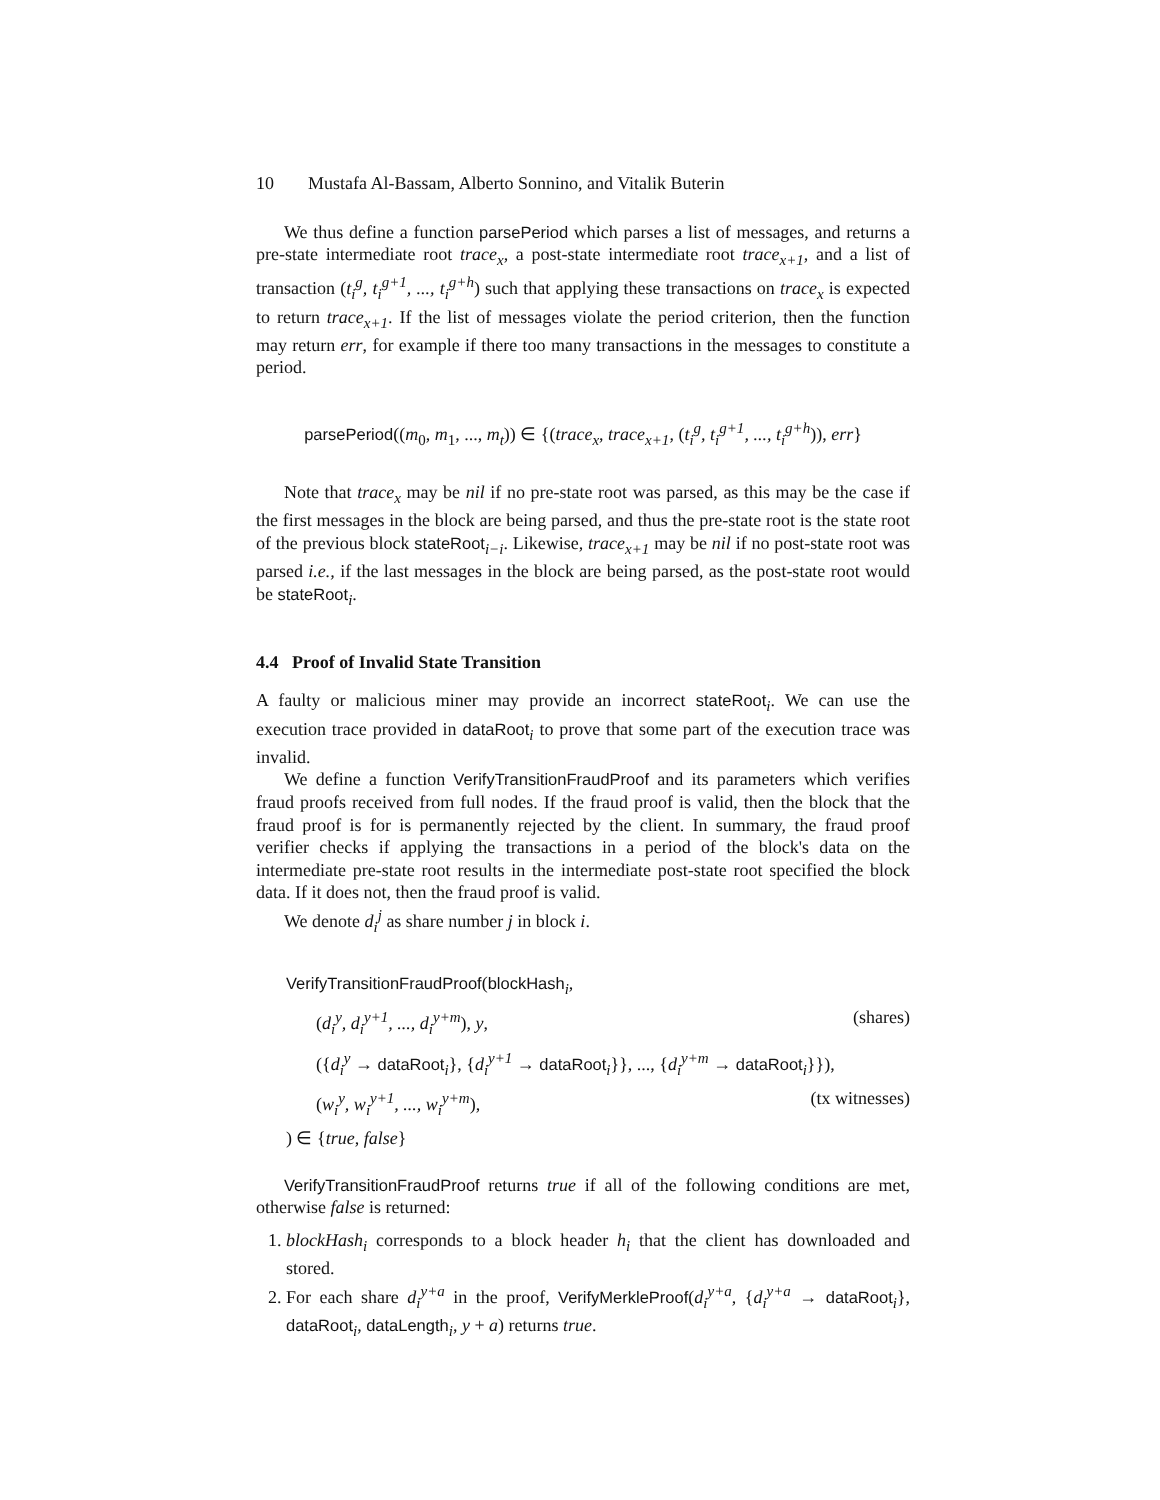10 Mustafa Al-Bassam, Alberto Sonnino, and Vitalik Buterin
We thus define a function parsePeriod which parses a list of messages, and returns a pre-state intermediate root trace<sub>x</sub>, a post-state intermediate root trace<sub>x+1</sub>, and a list of transaction (t<sub>i</sub><sup>g</sup>, t<sub>i</sub><sup>g+1</sup>, ..., t<sub>i</sub><sup>g+h</sup>) such that applying these transactions on trace<sub>x</sub> is expected to return trace<sub>x+1</sub>. If the list of messages violate the period criterion, then the function may return err, for example if there too many transactions in the messages to constitute a period.
parsePeriod((m<sub>0</sub>, m<sub>1</sub>, ..., m<sub>t</sub>)) ∈ {(trace<sub>x</sub>, trace<sub>x+1</sub>, (t<sub>i</sub><sup>g</sup>, t<sub>i</sub><sup>g+1</sup>, ..., t<sub>i</sub><sup>g+h</sup>)), err}
Note that trace<sub>x</sub> may be nil if no pre-state root was parsed, as this may be the case if the first messages in the block are being parsed, and thus the pre-state root is the state root of the previous block stateRoot<sub>i−i</sub>. Likewise, trace<sub>x+1</sub> may be nil if no post-state root was parsed i.e., if the last messages in the block are being parsed, as the post-state root would be stateRoot<sub>i</sub>.
4.4 Proof of Invalid State Transition
A faulty or malicious miner may provide an incorrect stateRoot<sub>i</sub>. We can use the execution trace provided in dataRoot<sub>i</sub> to prove that some part of the execution trace was invalid.
We define a function VerifyTransitionFraudProof and its parameters which verifies fraud proofs received from full nodes. If the fraud proof is valid, then the block that the fraud proof is for is permanently rejected by the client. In summary, the fraud proof verifier checks if applying the transactions in a period of the block's data on the intermediate pre-state root results in the intermediate post-state root specified the block data. If it does not, then the fraud proof is valid.
We denote d<sub>i</sub><sup>j</sup> as share number j in block i.
VerifyTransitionFraudProof(blockHash<sub>i</sub>,
(d<sub>i</sub><sup>y</sup>, d<sub>i</sub><sup>y+1</sup>, ..., d<sub>i</sub><sup>y+m</sup>), y, (shares)
({d<sub>i</sub><sup>y</sup> → dataRoot<sub>i</sub>}, {d<sub>i</sub><sup>y+1</sup> → dataRoot<sub>i</sub>}}, ..., {d<sub>i</sub><sup>y+m</sup> → dataRoot<sub>i</sub>}}),
(w<sub>i</sub><sup>y</sup>, w<sub>i</sub><sup>y+1</sup>, ..., w<sub>i</sub><sup>y+m</sup>), (tx witnesses)
) ∈ {true, false}
VerifyTransitionFraudProof returns true if all of the following conditions are met, otherwise false is returned:
1. blockHash<sub>i</sub> corresponds to a block header h<sub>i</sub> that the client has downloaded and stored.
2. For each share d<sub>i</sub><sup>y+a</sup> in the proof, VerifyMerkleProof(d<sub>i</sub><sup>y+a</sup>, {d<sub>i</sub><sup>y+a</sup> → dataRoot<sub>i</sub>}, dataRoot<sub>i</sub>, dataLength<sub>i</sub>, y + a) returns true.